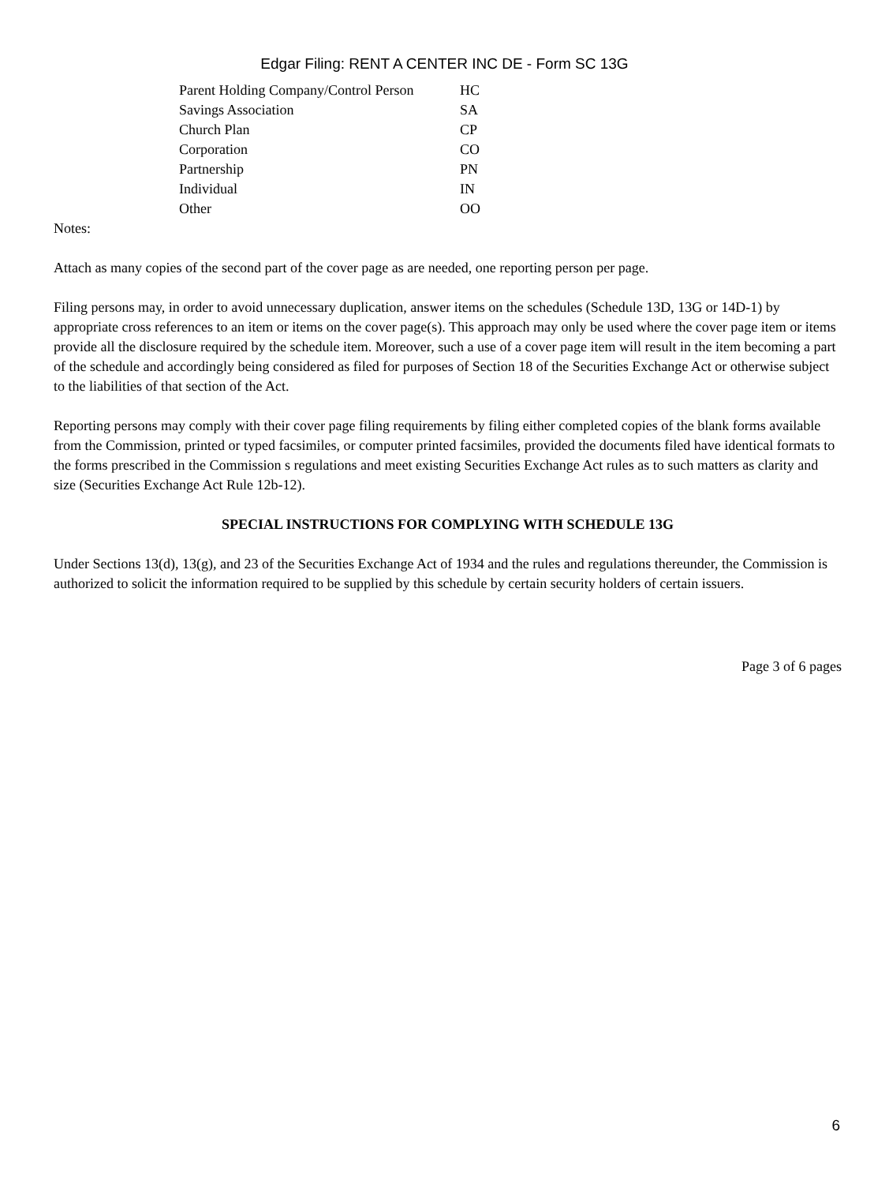Edgar Filing: RENT A CENTER INC DE - Form SC 13G
| Parent Holding Company/Control Person | HC |
| Savings Association | SA |
| Church Plan | CP |
| Corporation | CO |
| Partnership | PN |
| Individual | IN |
| Other | OO |
Notes:
Attach as many copies of the second part of the cover page as are needed, one reporting person per page.
Filing persons may, in order to avoid unnecessary duplication, answer items on the schedules (Schedule 13D, 13G or 14D-1) by appropriate cross references to an item or items on the cover page(s). This approach may only be used where the cover page item or items provide all the disclosure required by the schedule item. Moreover, such a use of a cover page item will result in the item becoming a part of the schedule and accordingly being considered as filed for purposes of Section 18 of the Securities Exchange Act or otherwise subject to the liabilities of that section of the Act.
Reporting persons may comply with their cover page filing requirements by filing either completed copies of the blank forms available from the Commission, printed or typed facsimiles, or computer printed facsimiles, provided the documents filed have identical formats to the forms prescribed in the Commission s regulations and meet existing Securities Exchange Act rules as to such matters as clarity and size (Securities Exchange Act Rule 12b-12).
SPECIAL INSTRUCTIONS FOR COMPLYING WITH SCHEDULE 13G
Under Sections 13(d), 13(g), and 23 of the Securities Exchange Act of 1934 and the rules and regulations thereunder, the Commission is authorized to solicit the information required to be supplied by this schedule by certain security holders of certain issuers.
Page 3 of 6 pages
6